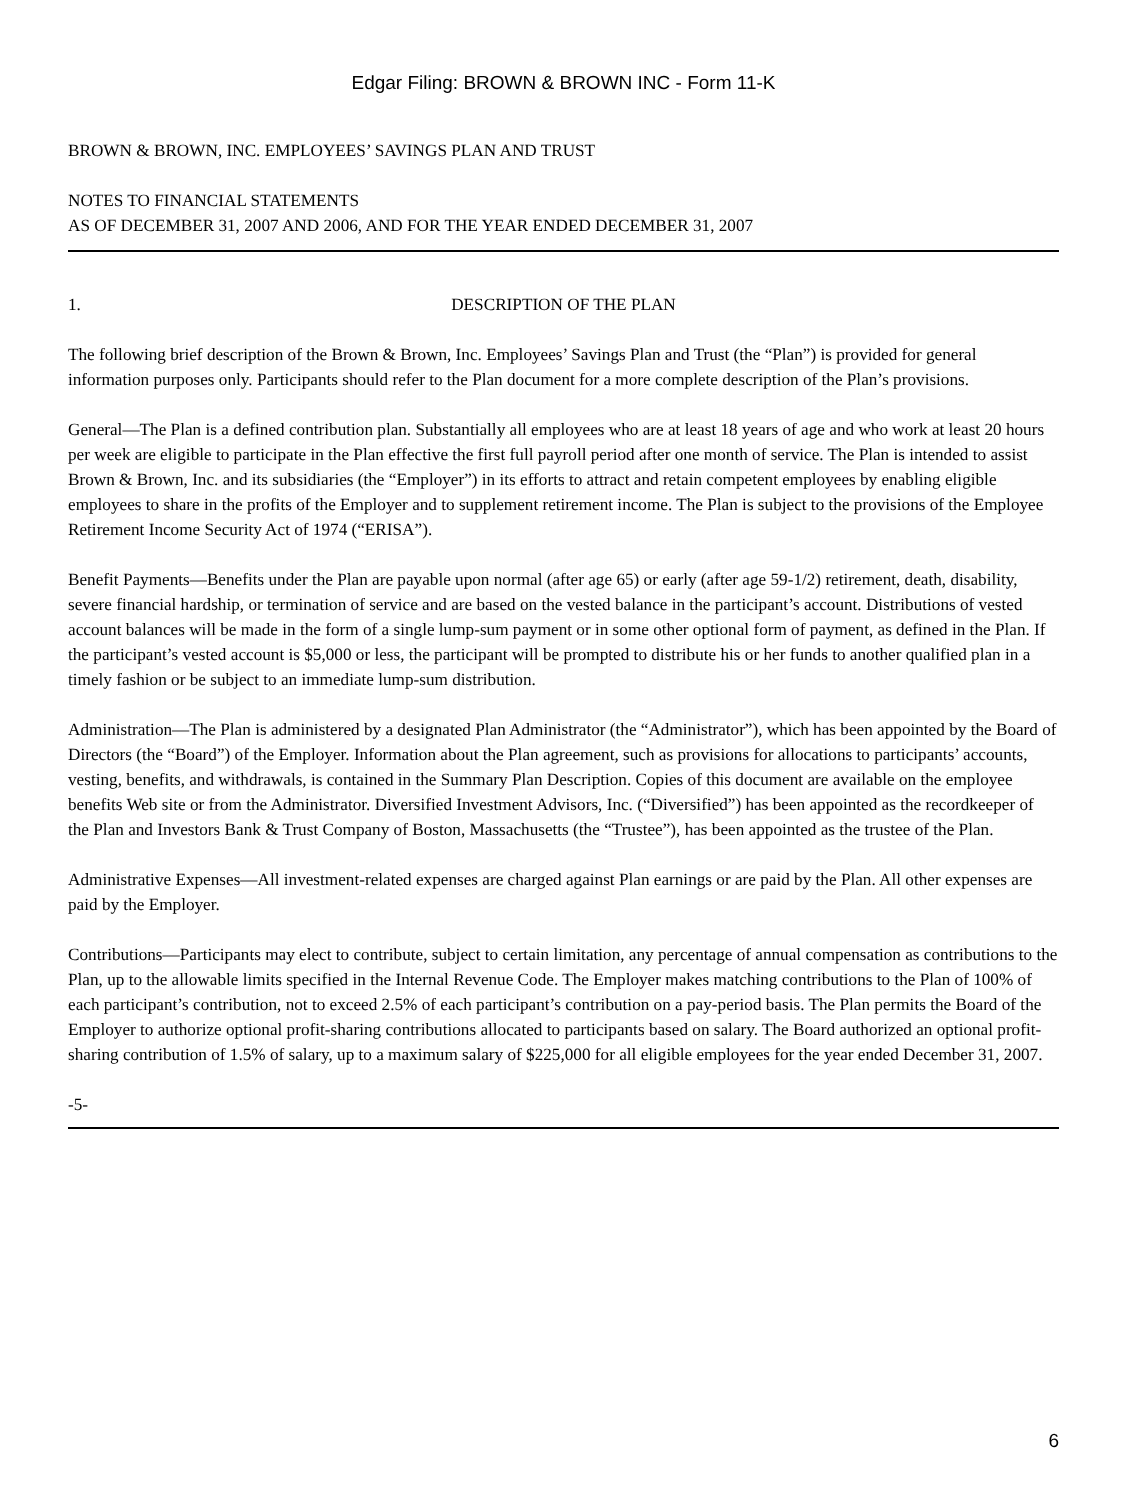Edgar Filing: BROWN & BROWN INC - Form 11-K
BROWN & BROWN, INC. EMPLOYEES’ SAVINGS PLAN AND TRUST
NOTES TO FINANCIAL STATEMENTS
AS OF DECEMBER 31, 2007 AND 2006, AND FOR THE YEAR ENDED DECEMBER 31, 2007
1. DESCRIPTION OF THE PLAN
The following brief description of the Brown & Brown, Inc. Employees’ Savings Plan and Trust (the “Plan”) is provided for general information purposes only. Participants should refer to the Plan document for a more complete description of the Plan’s provisions.
General—The Plan is a defined contribution plan. Substantially all employees who are at least 18 years of age and who work at least 20 hours per week are eligible to participate in the Plan effective the first full payroll period after one month of service. The Plan is intended to assist Brown & Brown, Inc. and its subsidiaries (the “Employer”) in its efforts to attract and retain competent employees by enabling eligible employees to share in the profits of the Employer and to supplement retirement income. The Plan is subject to the provisions of the Employee Retirement Income Security Act of 1974 (“ERISA”).
Benefit Payments—Benefits under the Plan are payable upon normal (after age 65) or early (after age 59-1/2) retirement, death, disability, severe financial hardship, or termination of service and are based on the vested balance in the participant’s account. Distributions of vested account balances will be made in the form of a single lump-sum payment or in some other optional form of payment, as defined in the Plan. If the participant’s vested account is $5,000 or less, the participant will be prompted to distribute his or her funds to another qualified plan in a timely fashion or be subject to an immediate lump-sum distribution.
Administration—The Plan is administered by a designated Plan Administrator (the “Administrator”), which has been appointed by the Board of Directors (the “Board”) of the Employer. Information about the Plan agreement, such as provisions for allocations to participants’ accounts, vesting, benefits, and withdrawals, is contained in the Summary Plan Description. Copies of this document are available on the employee benefits Web site or from the Administrator. Diversified Investment Advisors, Inc. (“Diversified”) has been appointed as the recordkeeper of the Plan and Investors Bank & Trust Company of Boston, Massachusetts (the “Trustee”), has been appointed as the trustee of the Plan.
Administrative Expenses—All investment-related expenses are charged against Plan earnings or are paid by the Plan. All other expenses are paid by the Employer.
Contributions—Participants may elect to contribute, subject to certain limitation, any percentage of annual compensation as contributions to the Plan, up to the allowable limits specified in the Internal Revenue Code. The Employer makes matching contributions to the Plan of 100% of each participant’s contribution, not to exceed 2.5% of each participant’s contribution on a pay-period basis. The Plan permits the Board of the Employer to authorize optional profit-sharing contributions allocated to participants based on salary. The Board authorized an optional profit-sharing contribution of 1.5% of salary, up to a maximum salary of $225,000 for all eligible employees for the year ended December 31, 2007.
-5-
6